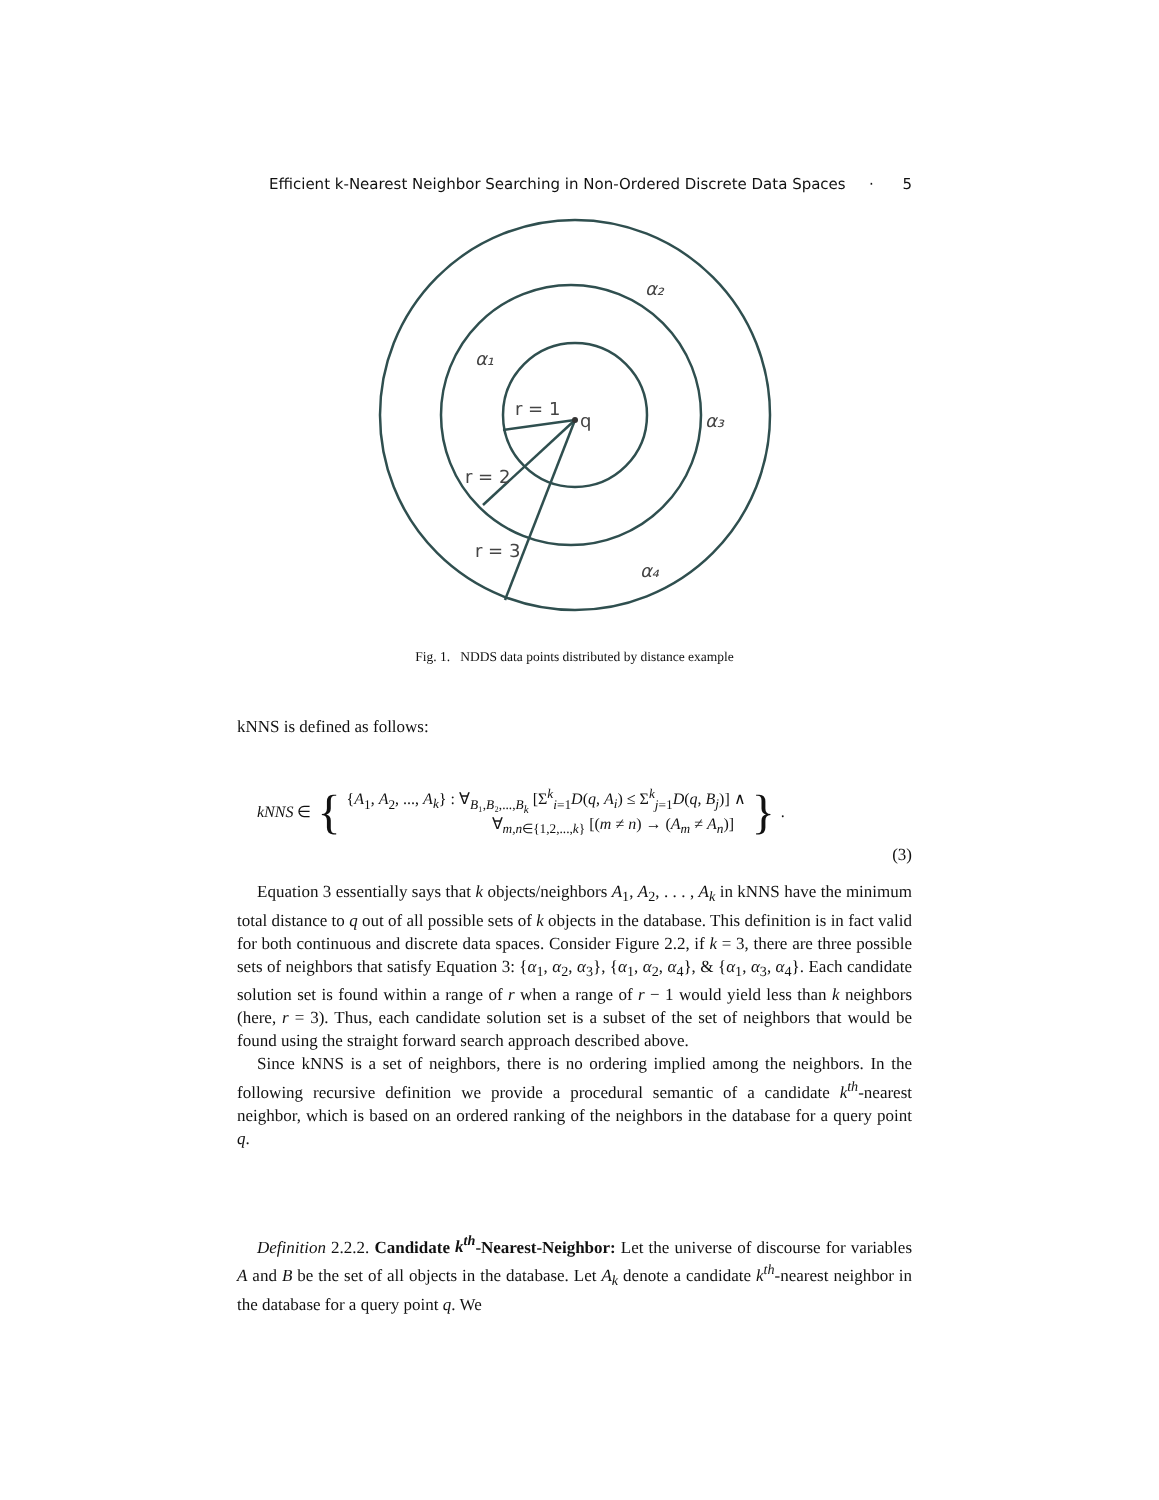Efficient k-Nearest Neighbor Searching in Non-Ordered Discrete Data Spaces · 5
q
r = 1
r = 2
r = 3
α₂
α₁
α₃
α₄
Fig. 1. NDDS data points distributed by distance example
kNNS is defined as follows:
kNNS ∈ {
{A<sub>1</sub>, A<sub>2</sub>, ..., A<sub>k</sub>} : ∀<sub>B₁,B₂,...,B<sub>k</sub></sub> [Σ<sup>k</sup><sub>i=1</sub>D(q, A<sub>i</sub>) ≤ Σ<sup>k</sup><sub>j=1</sub>D(q, B<sub>j</sub>)] ∧
∀<sub>m,n∈{1,2,...,k}</sub> [(m ≠ n) → (A<sub>m</sub> ≠ A<sub>n</sub>)]
}.
(3)
Equation 3 essentially says that k objects/neighbors A<sub>1</sub>, A<sub>2</sub>, . . . , A<sub>k</sub> in kNNS have the minimum total distance to q out of all possible sets of k objects in the database. This definition is in fact valid for both continuous and discrete data spaces. Consider Figure 2.2, if k = 3, there are three possible sets of neighbors that satisfy Equation 3: {α<sub>1</sub>, α<sub>2</sub>, α<sub>3</sub>}, {α<sub>1</sub>, α<sub>2</sub>, α<sub>4</sub>}, & {α<sub>1</sub>, α<sub>3</sub>, α<sub>4</sub>}. Each candidate solution set is found within a range of r when a range of r − 1 would yield less than k neighbors (here, r = 3). Thus, each candidate solution set is a subset of the set of neighbors that would be found using the straight forward search approach described above.
Since kNNS is a set of neighbors, there is no ordering implied among the neighbors. In the following recursive definition we provide a procedural semantic of a candidate k<sup>th</sup>-nearest neighbor, which is based on an ordered ranking of the neighbors in the database for a query point q.
Definition 2.2.2. Candidate k<sup>th</sup>-Nearest-Neighbor: Let the universe of discourse for variables A and B be the set of all objects in the database. Let A<sub>k</sub> denote a candidate k<sup>th</sup>-nearest neighbor in the database for a query point q. We